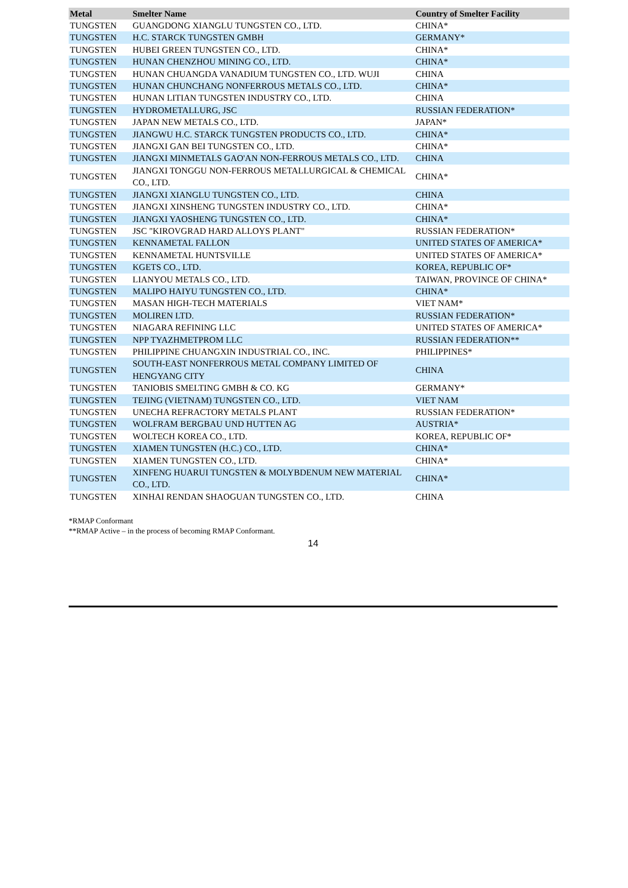| Metal | Smelter Name | Country of Smelter Facility |
| --- | --- | --- |
| TUNGSTEN | GUANGDONG XIANGLU TUNGSTEN CO., LTD. | CHINA* |
| TUNGSTEN | H.C. STARCK TUNGSTEN GMBH | GERMANY* |
| TUNGSTEN | HUBEI GREEN TUNGSTEN CO., LTD. | CHINA* |
| TUNGSTEN | HUNAN CHENZHOU MINING CO., LTD. | CHINA* |
| TUNGSTEN | HUNAN CHUANGDA VANADIUM TUNGSTEN CO., LTD. WUJI | CHINA |
| TUNGSTEN | HUNAN CHUNCHANG NONFERROUS METALS CO., LTD. | CHINA* |
| TUNGSTEN | HUNAN LITIAN TUNGSTEN INDUSTRY CO., LTD. | CHINA |
| TUNGSTEN | HYDROMETALLURG, JSC | RUSSIAN FEDERATION* |
| TUNGSTEN | JAPAN NEW METALS CO., LTD. | JAPAN* |
| TUNGSTEN | JIANGWU H.C. STARCK TUNGSTEN PRODUCTS CO., LTD. | CHINA* |
| TUNGSTEN | JIANGXI GAN BEI TUNGSTEN CO., LTD. | CHINA* |
| TUNGSTEN | JIANGXI MINMETALS GAO'AN NON-FERROUS METALS CO., LTD. | CHINA |
| TUNGSTEN | JIANGXI TONGGU NON-FERROUS METALLURGICAL & CHEMICAL CO., LTD. | CHINA* |
| TUNGSTEN | JIANGXI XIANGLU TUNGSTEN CO., LTD. | CHINA |
| TUNGSTEN | JIANGXI XINSHENG TUNGSTEN INDUSTRY CO., LTD. | CHINA* |
| TUNGSTEN | JIANGXI YAOSHENG TUNGSTEN CO., LTD. | CHINA* |
| TUNGSTEN | JSC "KIROVGRAD HARD ALLOYS PLANT" | RUSSIAN FEDERATION* |
| TUNGSTEN | KENNAMETAL FALLON | UNITED STATES OF AMERICA* |
| TUNGSTEN | KENNAMETAL HUNTSVILLE | UNITED STATES OF AMERICA* |
| TUNGSTEN | KGETS CO., LTD. | KOREA, REPUBLIC OF* |
| TUNGSTEN | LIANYOU METALS CO., LTD. | TAIWAN, PROVINCE OF CHINA* |
| TUNGSTEN | MALIPO HAIYU TUNGSTEN CO., LTD. | CHINA* |
| TUNGSTEN | MASAN HIGH-TECH MATERIALS | VIET NAM* |
| TUNGSTEN | MOLIREN LTD. | RUSSIAN FEDERATION* |
| TUNGSTEN | NIAGARA REFINING LLC | UNITED STATES OF AMERICA* |
| TUNGSTEN | NPP TYAZHMETPROM LLC | RUSSIAN FEDERATION** |
| TUNGSTEN | PHILIPPINE CHUANGXIN INDUSTRIAL CO., INC. | PHILIPPINES* |
| TUNGSTEN | SOUTH-EAST NONFERROUS METAL COMPANY LIMITED OF HENGYANG CITY | CHINA |
| TUNGSTEN | TANIOBIS SMELTING GMBH & CO. KG | GERMANY* |
| TUNGSTEN | TEJING (VIETNAM) TUNGSTEN CO., LTD. | VIET NAM |
| TUNGSTEN | UNECHA REFRACTORY METALS PLANT | RUSSIAN FEDERATION* |
| TUNGSTEN | WOLFRAM BERGBAU UND HUTTEN AG | AUSTRIA* |
| TUNGSTEN | WOLTECH KOREA CO., LTD. | KOREA, REPUBLIC OF* |
| TUNGSTEN | XIAMEN TUNGSTEN (H.C.) CO., LTD. | CHINA* |
| TUNGSTEN | XIAMEN TUNGSTEN CO., LTD. | CHINA* |
| TUNGSTEN | XINFENG HUARUI TUNGSTEN & MOLYBDENUM NEW MATERIAL CO., LTD. | CHINA* |
| TUNGSTEN | XINHAI RENDAN SHAOGUAN TUNGSTEN CO., LTD. | CHINA |
*RMAP Conformant
**RMAP Active – in the process of becoming RMAP Conformant.
14